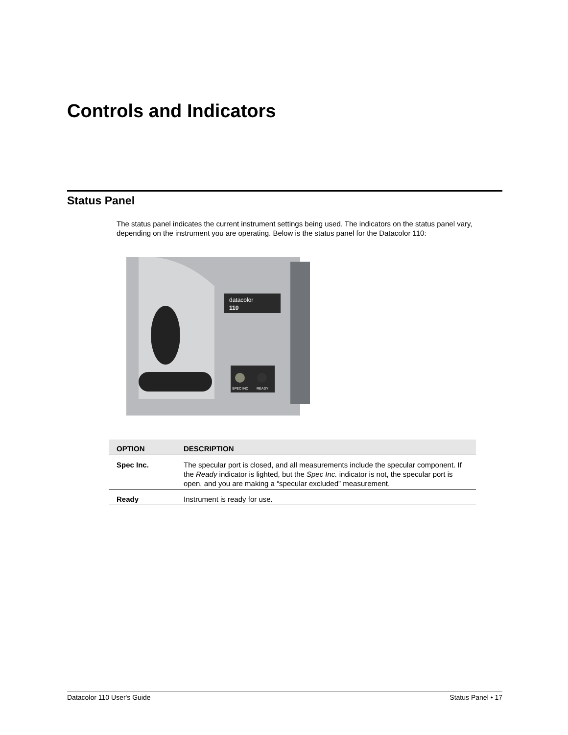Controls and Indicators
Status Panel
The status panel indicates the current instrument settings being used. The indicators on the status panel vary, depending on the instrument you are operating. Below is the status panel for the Datacolor 110:
datacolor
110
SPEC INC
READY
| OPTION | DESCRIPTION |
| --- | --- |
| Spec Inc. | The specular port is closed, and all measurements include the specular component. If the Ready indicator is lighted, but the Spec Inc. indicator is not, the specular port is open, and you are making a “specular excluded” measurement. |
| Ready | Instrument is ready for use. |
Datacolor 110 User's Guide Status Panel • 17